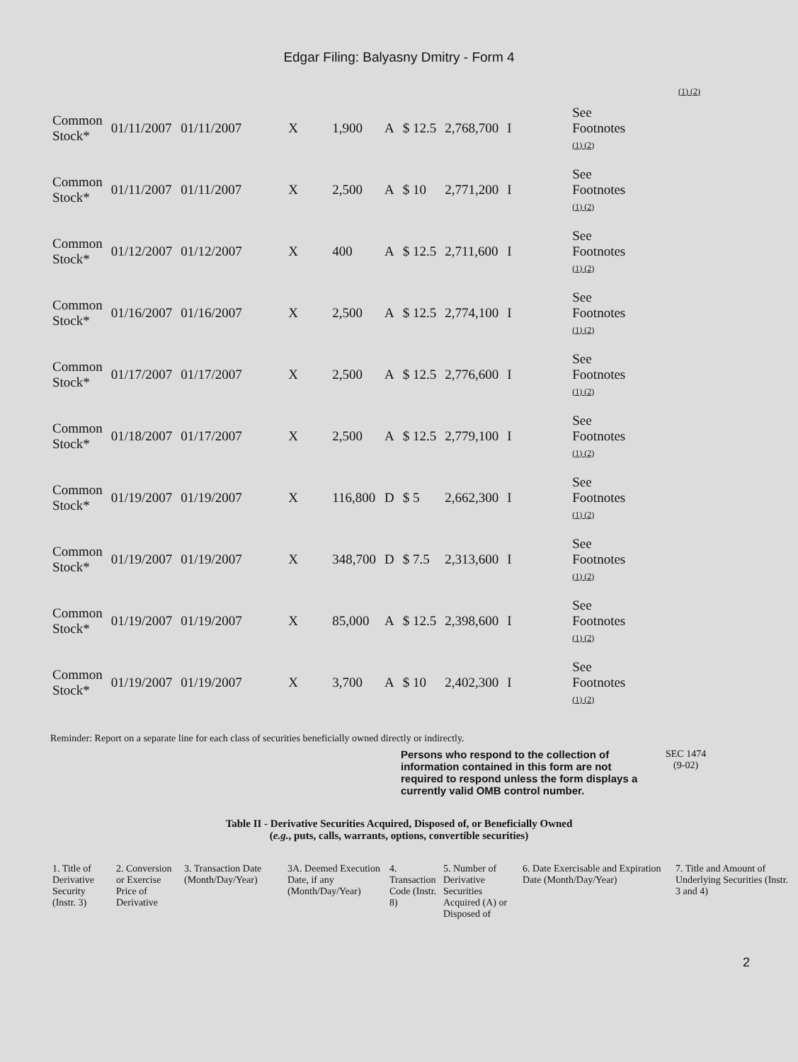Edgar Filing: Balyasny Dmitry - Form 4
(1) (2)
| Common Stock* | 01/11/2007 | 01/11/2007 | X | 1,900 | A | $ 12.5 | 2,768,700 | I | See Footnotes (1) (2) |
| Common Stock* | 01/11/2007 | 01/11/2007 | X | 2,500 | A | $ 10 | 2,771,200 | I | See Footnotes (1) (2) |
| Common Stock* | 01/12/2007 | 01/12/2007 | X | 400 | A | $ 12.5 | 2,711,600 | I | See Footnotes (1) (2) |
| Common Stock* | 01/16/2007 | 01/16/2007 | X | 2,500 | A | $ 12.5 | 2,774,100 | I | See Footnotes (1) (2) |
| Common Stock* | 01/17/2007 | 01/17/2007 | X | 2,500 | A | $ 12.5 | 2,776,600 | I | See Footnotes (1) (2) |
| Common Stock* | 01/18/2007 | 01/17/2007 | X | 2,500 | A | $ 12.5 | 2,779,100 | I | See Footnotes (1) (2) |
| Common Stock* | 01/19/2007 | 01/19/2007 | X | 116,800 | D | $ 5 | 2,662,300 | I | See Footnotes (1) (2) |
| Common Stock* | 01/19/2007 | 01/19/2007 | X | 348,700 | D | $ 7.5 | 2,313,600 | I | See Footnotes (1) (2) |
| Common Stock* | 01/19/2007 | 01/19/2007 | X | 85,000 | A | $ 12.5 | 2,398,600 | I | See Footnotes (1) (2) |
| Common Stock* | 01/19/2007 | 01/19/2007 | X | 3,700 | A | $ 10 | 2,402,300 | I | See Footnotes (1) (2) |
Reminder: Report on a separate line for each class of securities beneficially owned directly or indirectly.
Persons who respond to the collection of information contained in this form are not required to respond unless the form displays a currently valid OMB control number.
SEC 1474
(9-02)
Table II - Derivative Securities Acquired, Disposed of, or Beneficially Owned
(e.g., puts, calls, warrants, options, convertible securities)
| 1. Title of Derivative Security (Instr. 3) | 2. Conversion or Exercise Price of Derivative | 3. Transaction Date (Month/Day/Year) | 3A. Deemed Execution Date, if any (Month/Day/Year) | 4. Transaction Code (Instr. 8) | 5. Number of Derivative Securities Acquired (A) or Disposed of | 6. Date Exercisable and Expiration Date (Month/Day/Year) | 7. Title and Amount of Underlying Securities (Instr. 3 and 4) |
2